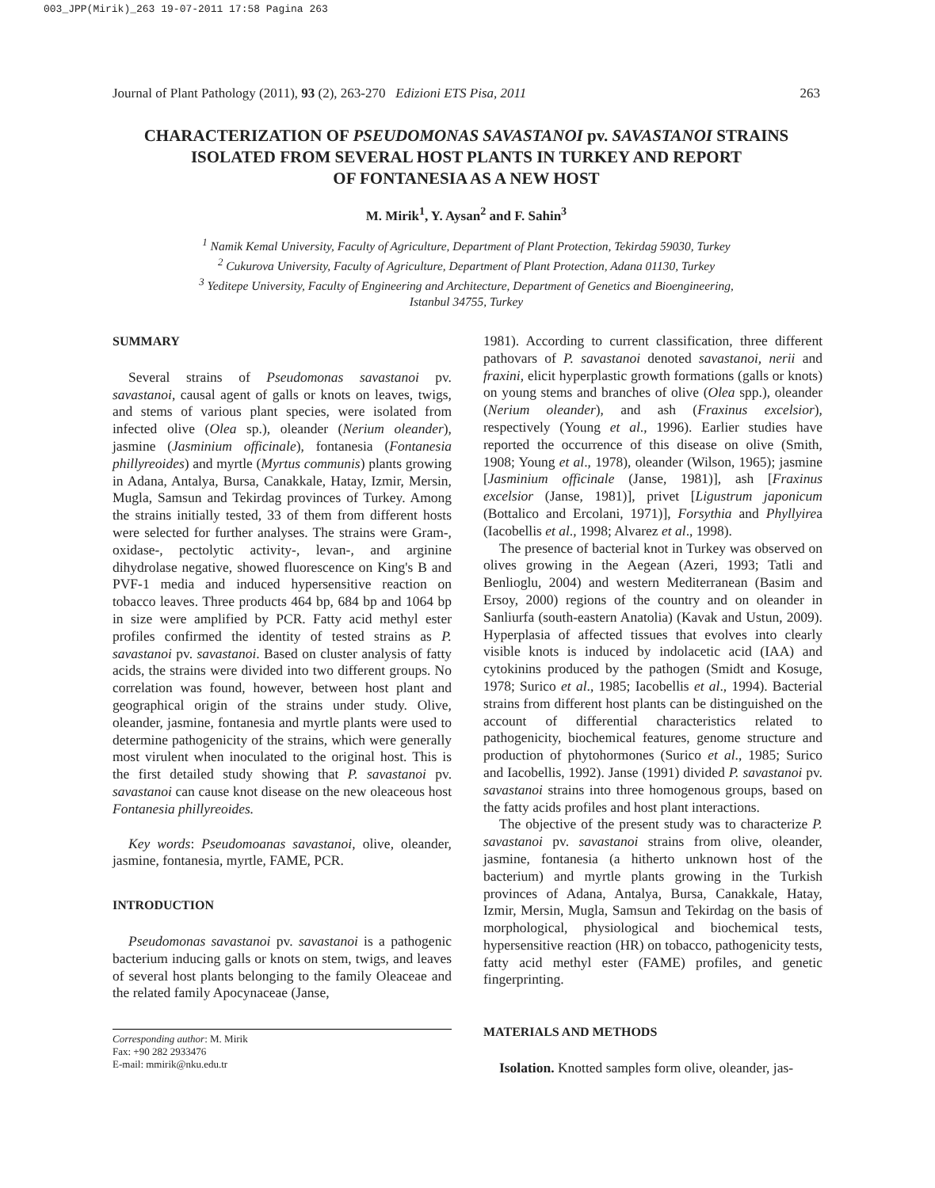003_JPP(Mirik)_263 19-07-2011 17:58 Pagina 263
Journal of Plant Pathology (2011), 93 (2), 263-270 Edizioni ETS Pisa, 2011 263
CHARACTERIZATION OF PSEUDOMONAS SAVASTANOI pv. SAVASTANOI STRAINS
ISOLATED FROM SEVERAL HOST PLANTS IN TURKEY AND REPORT
OF FONTANESIA AS A NEW HOST
M. Mirik<sup>1</sup>, Y. Aysan<sup>2</sup> and F. Sahin<sup>3</sup>
<sup>1</sup> Namik Kemal University, Faculty of Agriculture, Department of Plant Protection, Tekirdag 59030, Turkey
<sup>2</sup> Cukurova University, Faculty of Agriculture, Department of Plant Protection, Adana 01130, Turkey
<sup>3</sup> Yeditepe University, Faculty of Engineering and Architecture, Department of Genetics and Bioengineering,
Istanbul 34755, Turkey
SUMMARY
Several strains of Pseudomonas savastanoi pv. savastanoi, causal agent of galls or knots on leaves, twigs, and stems of various plant species, were isolated from infected olive (Olea sp.), oleander (Nerium oleander), jasmine (Jasminium officinale), fontanesia (Fontanesia phillyreoides) and myrtle (Myrtus communis) plants growing in Adana, Antalya, Bursa, Canakkale, Hatay, Izmir, Mersin, Mugla, Samsun and Tekirdag provinces of Turkey. Among the strains initially tested, 33 of them from different hosts were selected for further analyses. The strains were Gram-, oxidase-, pectolytic activity-, levan-, and arginine dihydrolase negative, showed fluorescence on King's B and PVF-1 media and induced hypersensitive reaction on tobacco leaves. Three products 464 bp, 684 bp and 1064 bp in size were amplified by PCR. Fatty acid methyl ester profiles confirmed the identity of tested strains as P. savastanoi pv. savastanoi. Based on cluster analysis of fatty acids, the strains were divided into two different groups. No correlation was found, however, between host plant and geographical origin of the strains under study. Olive, oleander, jasmine, fontanesia and myrtle plants were used to determine pathogenicity of the strains, which were generally most virulent when inoculated to the original host. This is the first detailed study showing that P. savastanoi pv. savastanoi can cause knot disease on the new oleaceous host Fontanesia phillyreoides.
Key words: Pseudomoanas savastanoi, olive, oleander, jasmine, fontanesia, myrtle, FAME, PCR.
INTRODUCTION
Pseudomonas savastanoi pv. savastanoi is a pathogenic bacterium inducing galls or knots on stem, twigs, and leaves of several host plants belonging to the family Oleaceae and the related family Apocynaceae (Janse,
Corresponding author: M. Mirik
Fax: +90 282 2933476
E-mail: mmirik@nku.edu.tr
1981). According to current classification, three different pathovars of P. savastanoi denoted savastanoi, nerii and fraxini, elicit hyperplastic growth formations (galls or knots) on young stems and branches of olive (Olea spp.), oleander (Nerium oleander), and ash (Fraxinus excelsior), respectively (Young et al., 1996). Earlier studies have reported the occurrence of this disease on olive (Smith, 1908; Young et al., 1978), oleander (Wilson, 1965); jasmine [Jasminium officinale (Janse, 1981)], ash [Fraxinus excelsior (Janse, 1981)], privet [Ligustrum japonicum (Bottalico and Ercolani, 1971)], Forsythia and Phyllyirea (Iacobellis et al., 1998; Alvarez et al., 1998).
The presence of bacterial knot in Turkey was observed on olives growing in the Aegean (Azeri, 1993; Tatli and Benlioglu, 2004) and western Mediterranean (Basim and Ersoy, 2000) regions of the country and on oleander in Sanliurfa (south-eastern Anatolia) (Kavak and Ustun, 2009). Hyperplasia of affected tissues that evolves into clearly visible knots is induced by indolacetic acid (IAA) and cytokinins produced by the pathogen (Smidt and Kosuge, 1978; Surico et al., 1985; Iacobellis et al., 1994). Bacterial strains from different host plants can be distinguished on the account of differential characteristics related to pathogenicity, biochemical features, genome structure and production of phytohormones (Surico et al., 1985; Surico and Iacobellis, 1992). Janse (1991) divided P. savastanoi pv. savastanoi strains into three homogenous groups, based on the fatty acids profiles and host plant interactions.
The objective of the present study was to characterize P. savastanoi pv. savastanoi strains from olive, oleander, jasmine, fontanesia (a hitherto unknown host of the bacterium) and myrtle plants growing in the Turkish provinces of Adana, Antalya, Bursa, Canakkale, Hatay, Izmir, Mersin, Mugla, Samsun and Tekirdag on the basis of morphological, physiological and biochemical tests, hypersensitive reaction (HR) on tobacco, pathogenicity tests, fatty acid methyl ester (FAME) profiles, and genetic fingerprinting.
MATERIALS AND METHODS
Isolation. Knotted samples form olive, oleander, jas-